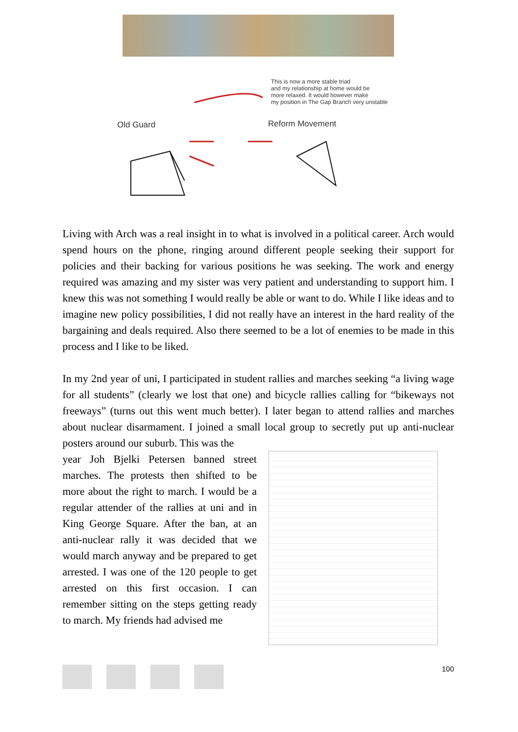This is now a more stable triad
and my relationship at home would be
more relaxed. It would however make
my position in The Gap Branch very unstable
Old Guard Reform Movement
Living with Arch was a real insight in to what is involved in a political career. Arch would spend hours on the phone, ringing around different people seeking their support for policies and their backing for various positions he was seeking. The work and energy required was amazing and my sister was very patient and understanding to support him. I knew this was not something I would really be able or want to do. While I like ideas and to imagine new policy possibilities, I did not really have an interest in the hard reality of the bargaining and deals required. Also there seemed to be a lot of enemies to be made in this process and I like to be liked.
In my 2nd year of uni, I participated in student rallies and marches seeking “a living wage for all students” (clearly we lost that one) and bicycle rallies calling for “bikeways not freeways” (turns out this went much better). I later began to attend rallies and marches about nuclear disarmament. I joined a small local group to secretly put up anti-nuclear posters around our suburb. This was the
year Joh Bjelki Petersen banned street marches. The protests then shifted to be more about the right to march. I would be a regular attender of the rallies at uni and in King George Square. After the ban, at an anti-nuclear rally it was decided that we would march anyway and be prepared to get arrested. I was one of the 120 people to get arrested on this first occasion. I can remember sitting on the steps getting ready to march. My friends had advised me
100